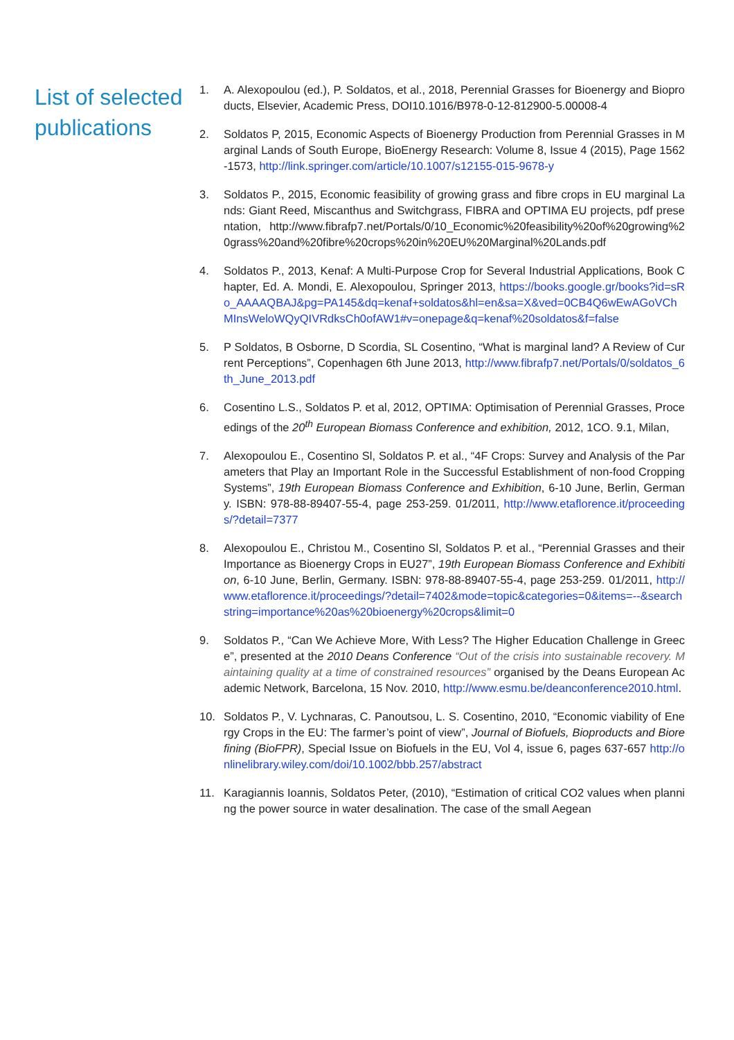List of selected publications
1. A. Alexopoulou (ed.), P. Soldatos, et al., 2018, Perennial Grasses for Bioenergy and Bioproducts, Elsevier, Academic Press, DOI10.1016/B978-0-12-812900-5.00008-4
2. Soldatos P, 2015, Economic Aspects of Bioenergy Production from Perennial Grasses in Marginal Lands of South Europe, BioEnergy Research: Volume 8, Issue 4 (2015), Page 1562-1573, http://link.springer.com/article/10.1007/s12155-015-9678-y
3. Soldatos P., 2015, Economic feasibility of growing grass and fibre crops in EU marginal Lands: Giant Reed, Miscanthus and Switchgrass, FIBRA and OPTIMA EU projects, pdf presentation, http://www.fibrafp7.net/Portals/0/10_Economic%20feasibility%20of%20growing%20grass%20and%20fibre%20crops%20in%20EU%20Marginal%20Lands.pdf
4. Soldatos P., 2013, Kenaf: A Multi-Purpose Crop for Several Industrial Applications, Book Chapter, Ed. A. Mondi, E. Alexopoulou, Springer 2013, https://books.google.gr/books?id=sRo_AAAAQBAJ&pg=PA145&dq=kenaf+soldatos&hl=en&sa=X&ved=0CB4Q6wEwAGoVChMInsWeloWQyQIVRdksCh0ofAW1#v=onepage&q=kenaf%20soldatos&f=false
5. P Soldatos, B Osborne, D Scordia, SL Cosentino, “What is marginal land? A Review of Current Perceptions”, Copenhagen 6th June 2013, http://www.fibrafp7.net/Portals/0/soldatos_6th_June_2013.pdf
6. Cosentino L.S., Soldatos P. et al, 2012, OPTIMA: Optimisation of Perennial Grasses, Proceedings of the 20<sup>th</sup> European Biomass Conference and exhibition, 2012, 1CO. 9.1, Milan,
7. Alexopoulou E., Cosentino Sl, Soldatos P. et al., “4F Crops: Survey and Analysis of the Parameters that Play an Important Role in the Successful Establishment of non-food Cropping Systems”, 19th European Biomass Conference and Exhibition, 6-10 June, Berlin, Germany. ISBN: 978-88-89407-55-4, page 253-259. 01/2011, http://www.etaflorence.it/proceedings/?detail=7377
8. Alexopoulou E., Christou M., Cosentino Sl, Soldatos P. et al., “Perennial Grasses and their Importance as Bioenergy Crops in EU27”, 19th European Biomass Conference and Exhibition, 6-10 June, Berlin, Germany. ISBN: 978-88-89407-55-4, page 253-259. 01/2011, http://www.etaflorence.it/proceedings/?detail=7402&mode=topic&categories=0&items=--&searchstring=importance%20as%20bioenergy%20crops&limit=0
9. Soldatos P., “Can We Achieve More, With Less? The Higher Education Challenge in Greece”, presented at the 2010 Deans Conference “Out of the crisis into sustainable recovery. Maintaining quality at a time of constrained resources” organised by the Deans European Academic Network, Barcelona, 15 Nov. 2010, http://www.esmu.be/deanconference2010.html.
10. Soldatos P., V. Lychnaras, C. Panoutsou, L. S. Cosentino, 2010, “Economic viability of Energy Crops in the EU: The farmer’s point of view”, Journal of Biofuels, Bioproducts and Biorefining (BioFPR), Special Issue on Biofuels in the EU, Vol 4, issue 6, pages 637-657 http://onlinelibrary.wiley.com/doi/10.1002/bbb.257/abstract
11. Karagiannis Ioannis, Soldatos Peter, (2010), “Estimation of critical CO2 values when planning the power source in water desalination. The case of the small Aegean